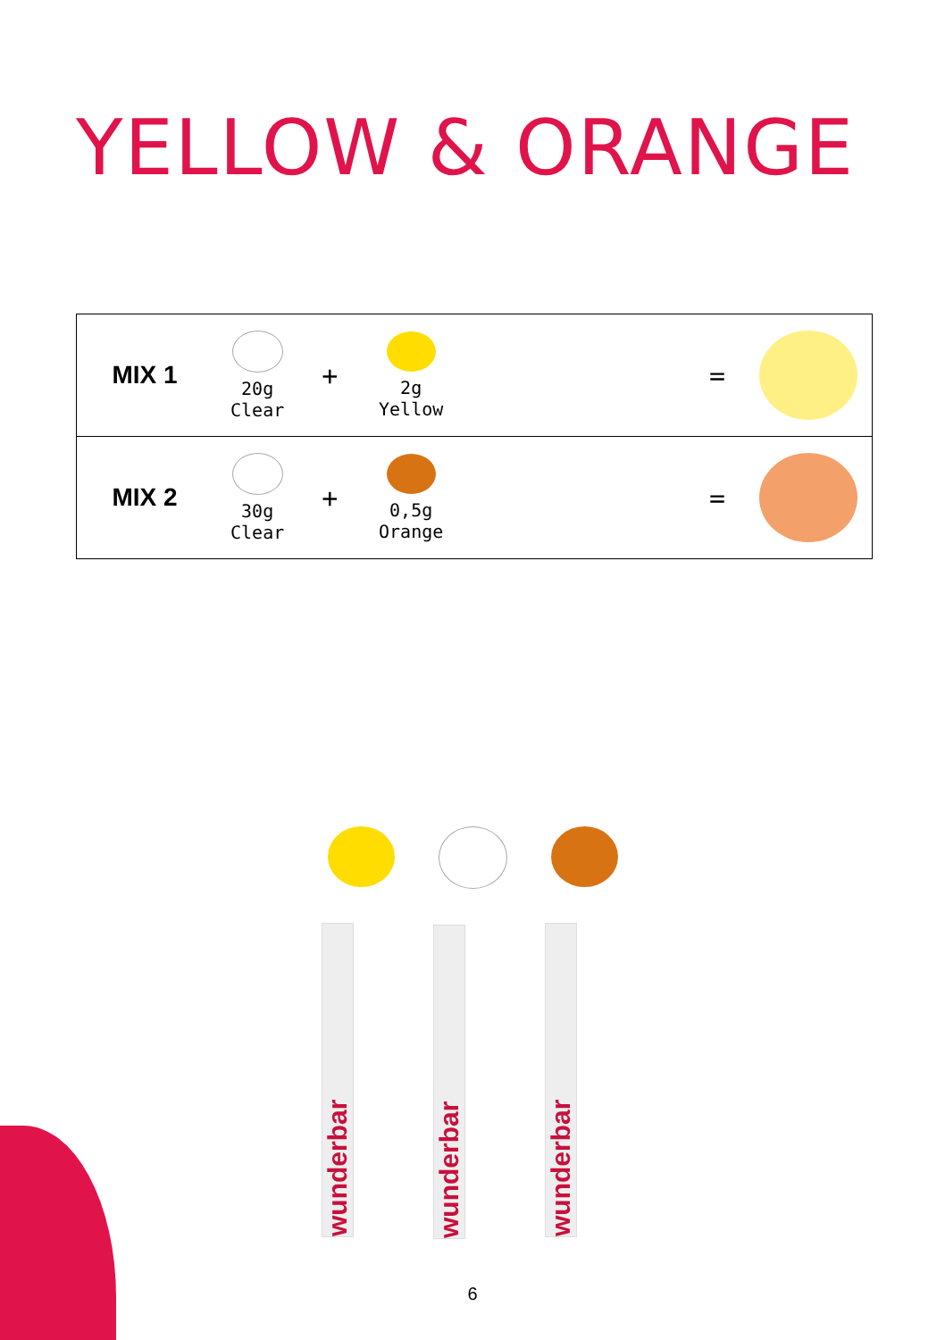YELLOW & ORANGE
| MIX 1 | 20g Clear | + | 2g Yellow | | = | |
| MIX 2 | 30g Clear | + | 0,5g Orange | | = | |
wunderbar
wunderbar
wunderbar
6